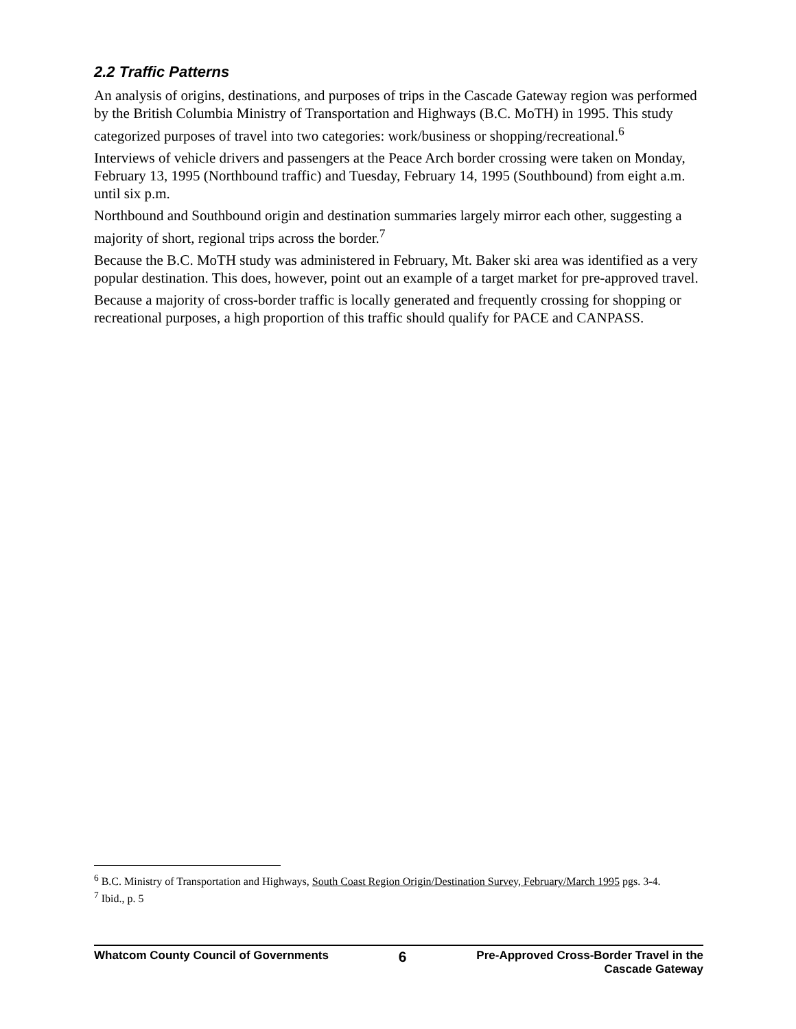2.2 Traffic Patterns
An analysis of origins, destinations, and purposes of trips in the Cascade Gateway region was performed by the British Columbia Ministry of Transportation and Highways (B.C. MoTH) in 1995. This study categorized purposes of travel into two categories: work/business or shopping/recreational.<sup>6</sup>
Interviews of vehicle drivers and passengers at the Peace Arch border crossing were taken on Monday, February 13, 1995 (Northbound traffic) and Tuesday, February 14, 1995 (Southbound) from eight a.m. until six p.m.
Northbound and Southbound origin and destination summaries largely mirror each other, suggesting a majority of short, regional trips across the border.<sup>7</sup>
Because the B.C. MoTH study was administered in February, Mt. Baker ski area was identified as a very popular destination. This does, however, point out an example of a target market for pre-approved travel.
Because a majority of cross-border traffic is locally generated and frequently crossing for shopping or recreational purposes, a high proportion of this traffic should qualify for PACE and CANPASS.
<sup>6</sup> B.C. Ministry of Transportation and Highways, South Coast Region Origin/Destination Survey, February/March 1995 pgs. 3-4.
<sup>7</sup> Ibid., p. 5
Whatcom County Council of Governments 6 Pre-Approved Cross-Border Travel in the
Cascade Gateway